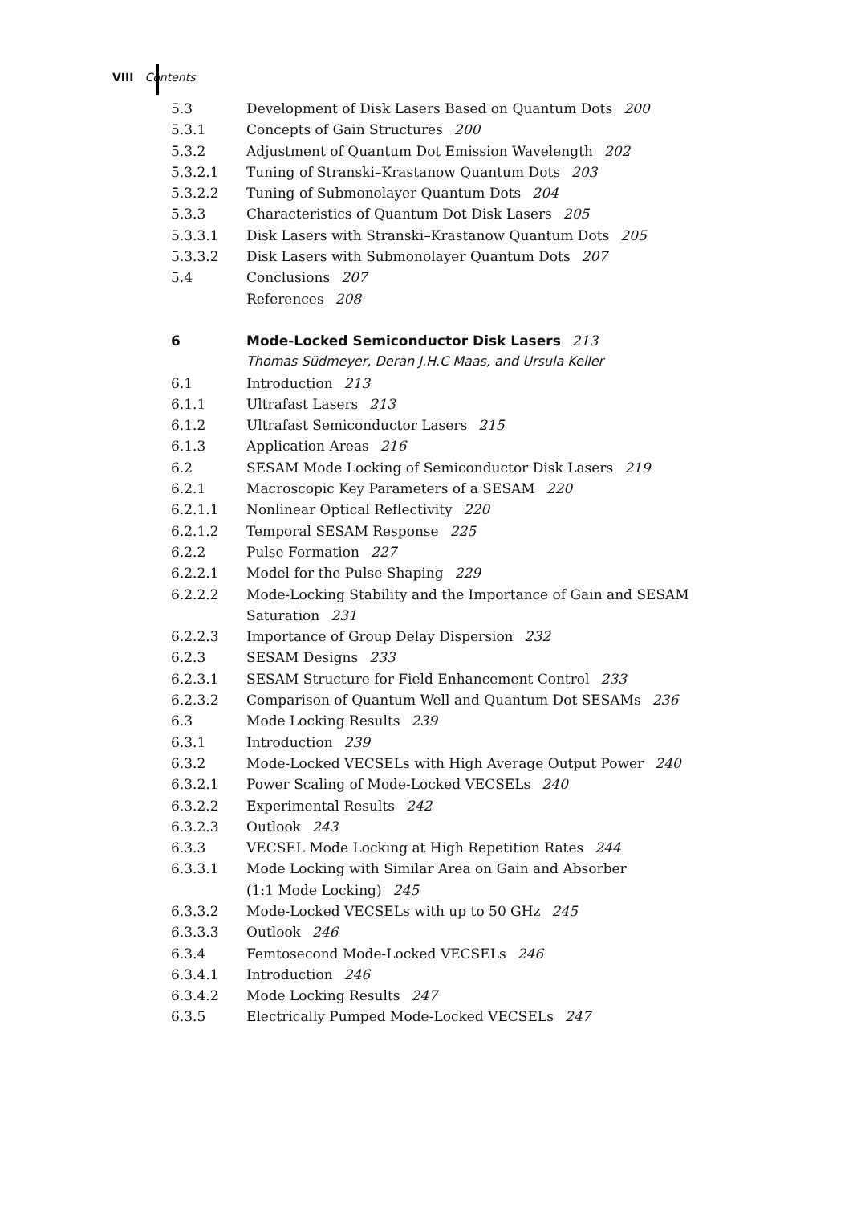VIII Contents
5.3 Development of Disk Lasers Based on Quantum Dots 200
5.3.1 Concepts of Gain Structures 200
5.3.2 Adjustment of Quantum Dot Emission Wavelength 202
5.3.2.1 Tuning of Stranski–Krastanow Quantum Dots 203
5.3.2.2 Tuning of Submonolayer Quantum Dots 204
5.3.3 Characteristics of Quantum Dot Disk Lasers 205
5.3.3.1 Disk Lasers with Stranski–Krastanow Quantum Dots 205
5.3.3.2 Disk Lasers with Submonolayer Quantum Dots 207
5.4 Conclusions 207
References 208
6 Mode-Locked Semiconductor Disk Lasers 213
Thomas Südmeyer, Deran J.H.C Maas, and Ursula Keller
6.1 Introduction 213
6.1.1 Ultrafast Lasers 213
6.1.2 Ultrafast Semiconductor Lasers 215
6.1.3 Application Areas 216
6.2 SESAM Mode Locking of Semiconductor Disk Lasers 219
6.2.1 Macroscopic Key Parameters of a SESAM 220
6.2.1.1 Nonlinear Optical Reflectivity 220
6.2.1.2 Temporal SESAM Response 225
6.2.2 Pulse Formation 227
6.2.2.1 Model for the Pulse Shaping 229
6.2.2.2 Mode-Locking Stability and the Importance of Gain and SESAM
Saturation 231
6.2.2.3 Importance of Group Delay Dispersion 232
6.2.3 SESAM Designs 233
6.2.3.1 SESAM Structure for Field Enhancement Control 233
6.2.3.2 Comparison of Quantum Well and Quantum Dot SESAMs 236
6.3 Mode Locking Results 239
6.3.1 Introduction 239
6.3.2 Mode-Locked VECSELs with High Average Output Power 240
6.3.2.1 Power Scaling of Mode-Locked VECSELs 240
6.3.2.2 Experimental Results 242
6.3.2.3 Outlook 243
6.3.3 VECSEL Mode Locking at High Repetition Rates 244
6.3.3.1 Mode Locking with Similar Area on Gain and Absorber
(1:1 Mode Locking) 245
6.3.3.2 Mode-Locked VECSELs with up to 50 GHz 245
6.3.3.3 Outlook 246
6.3.4 Femtosecond Mode-Locked VECSELs 246
6.3.4.1 Introduction 246
6.3.4.2 Mode Locking Results 247
6.3.5 Electrically Pumped Mode-Locked VECSELs 247